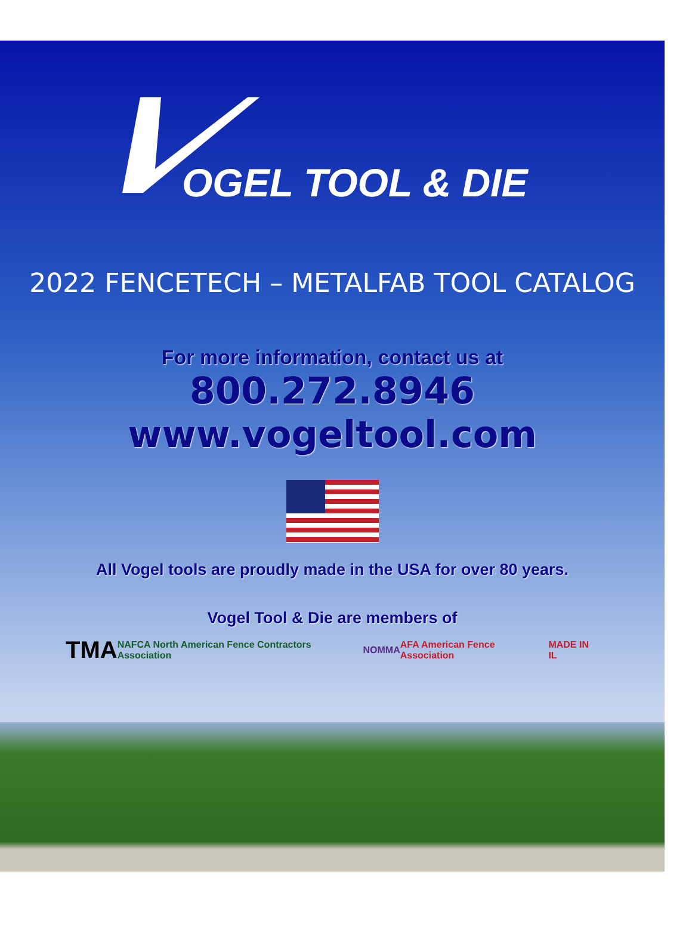OGEL TOOL & DIE
2022 FENCETECH – METALFAB TOOL CATALOG
For more information, contact us at
800.272.8946
www.vogeltool.com
All Vogel tools are proudly made in the USA for over 80 years.
Vogel Tool & Die are members of
TMA
NAFCA North American Fence Contractors Association
NOMMA AFA American Fence Association MADE IN IL